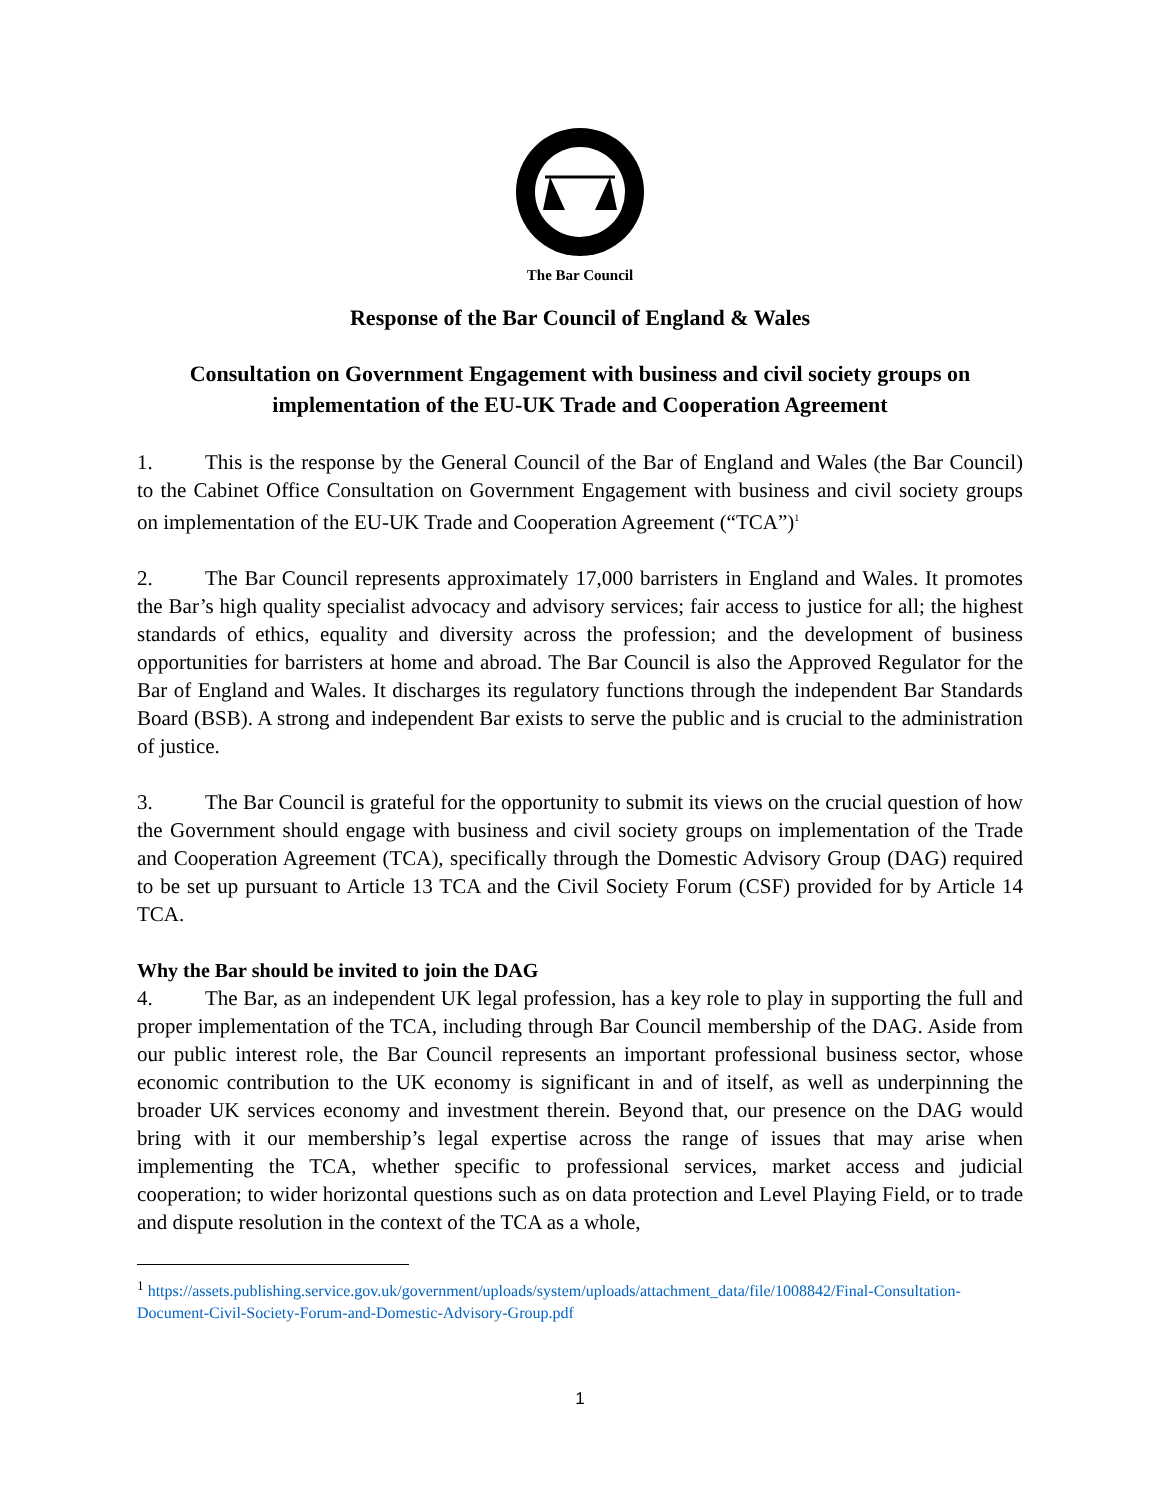The Bar Council
Response of the Bar Council of England & Wales
Consultation on Government Engagement with business and civil society groups on implementation of the EU-UK Trade and Cooperation Agreement
1. This is the response by the General Council of the Bar of England and Wales (the Bar Council) to the Cabinet Office Consultation on Government Engagement with business and civil society groups on implementation of the EU-UK Trade and Cooperation Agreement (“TCA”)<sup>1</sup>
2. The Bar Council represents approximately 17,000 barristers in England and Wales. It promotes the Bar’s high quality specialist advocacy and advisory services; fair access to justice for all; the highest standards of ethics, equality and diversity across the profession; and the development of business opportunities for barristers at home and abroad. The Bar Council is also the Approved Regulator for the Bar of England and Wales. It discharges its regulatory functions through the independent Bar Standards Board (BSB). A strong and independent Bar exists to serve the public and is crucial to the administration of justice.
3. The Bar Council is grateful for the opportunity to submit its views on the crucial question of how the Government should engage with business and civil society groups on implementation of the Trade and Cooperation Agreement (TCA), specifically through the Domestic Advisory Group (DAG) required to be set up pursuant to Article 13 TCA and the Civil Society Forum (CSF) provided for by Article 14 TCA.
Why the Bar should be invited to join the DAG
4. The Bar, as an independent UK legal profession, has a key role to play in supporting the full and proper implementation of the TCA, including through Bar Council membership of the DAG. Aside from our public interest role, the Bar Council represents an important professional business sector, whose economic contribution to the UK economy is significant in and of itself, as well as underpinning the broader UK services economy and investment therein. Beyond that, our presence on the DAG would bring with it our membership’s legal expertise across the range of issues that may arise when implementing the TCA, whether specific to professional services, market access and judicial cooperation; to wider horizontal questions such as on data protection and Level Playing Field, or to trade and dispute resolution in the context of the TCA as a whole,
<sup>1</sup> https://assets.publishing.service.gov.uk/government/uploads/system/uploads/attachment_data/file/1008842/Final-Consultation-Document-Civil-Society-Forum-and-Domestic-Advisory-Group.pdf
1